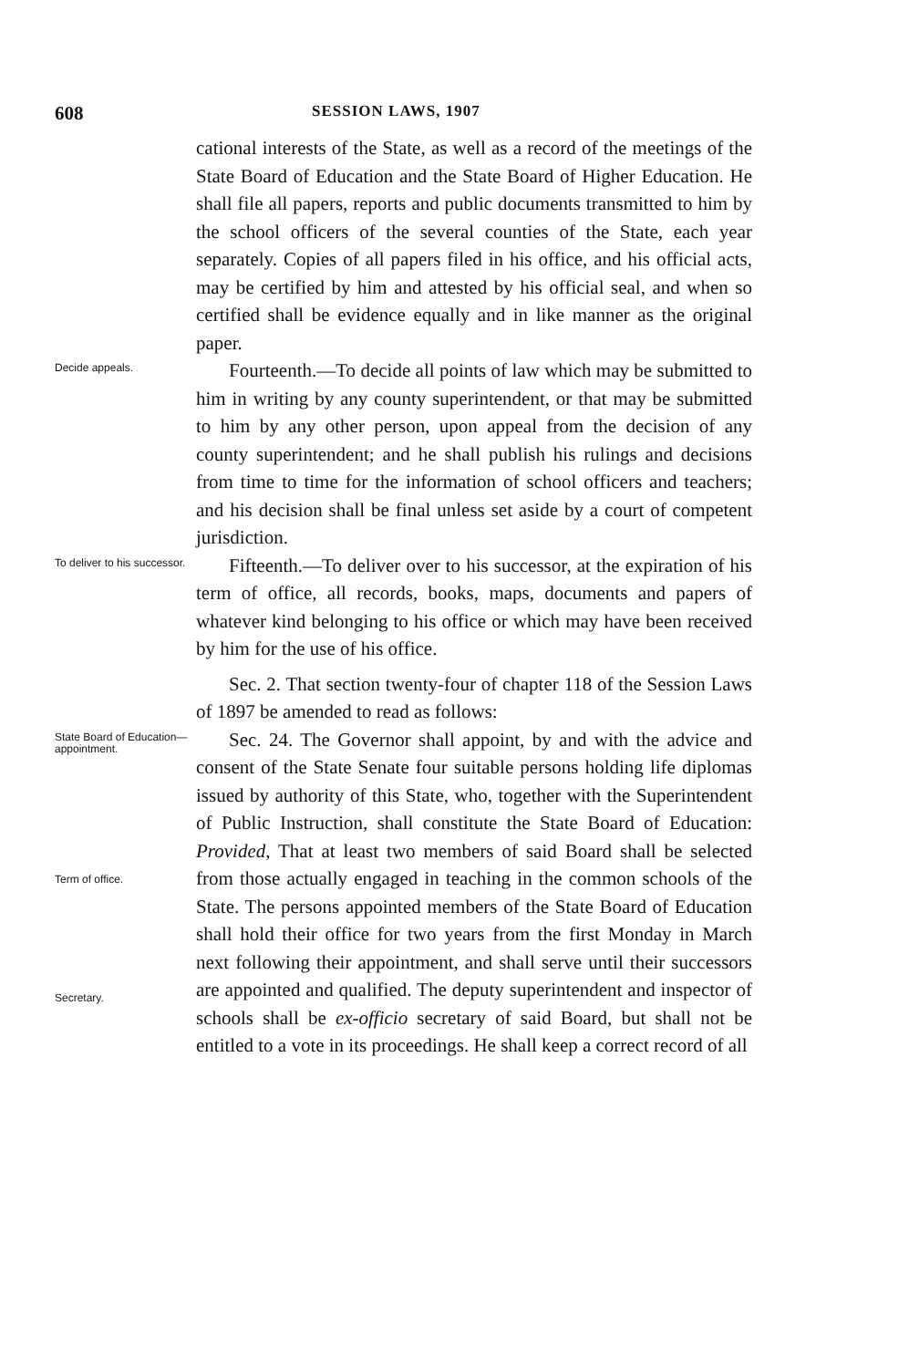608
SESSION LAWS, 1907
cational interests of the State, as well as a record of the meetings of the State Board of Education and the State Board of Higher Education. He shall file all papers, reports and public documents transmitted to him by the school officers of the several counties of the State, each year separately. Copies of all papers filed in his office, and his official acts, may be certified by him and attested by his official seal, and when so certified shall be evidence equally and in like manner as the original paper.
Decide appeals.
Fourteenth.—To decide all points of law which may be submitted to him in writing by any county superintendent, or that may be submitted to him by any other person, upon appeal from the decision of any county superintendent; and he shall publish his rulings and decisions from time to time for the information of school officers and teachers; and his decision shall be final unless set aside by a court of competent jurisdiction.
To deliver to his successor.
Fifteenth.—To deliver over to his successor, at the expiration of his term of office, all records, books, maps, documents and papers of whatever kind belonging to his office or which may have been received by him for the use of his office.
Sec. 2. That section twenty-four of chapter 118 of the Session Laws of 1897 be amended to read as follows:
State Board of Education—appointment.
Term of office.
Secretary.
Sec. 24. The Governor shall appoint, by and with the advice and consent of the State Senate four suitable persons holding life diplomas issued by authority of this State, who, together with the Superintendent of Public Instruction, shall constitute the State Board of Education: Provided, That at least two members of said Board shall be selected from those actually engaged in teaching in the common schools of the State. The persons appointed members of the State Board of Education shall hold their office for two years from the first Monday in March next following their appointment, and shall serve until their successors are appointed and qualified. The deputy superintendent and inspector of schools shall be ex-officio secretary of said Board, but shall not be entitled to a vote in its proceedings. He shall keep a correct record of all